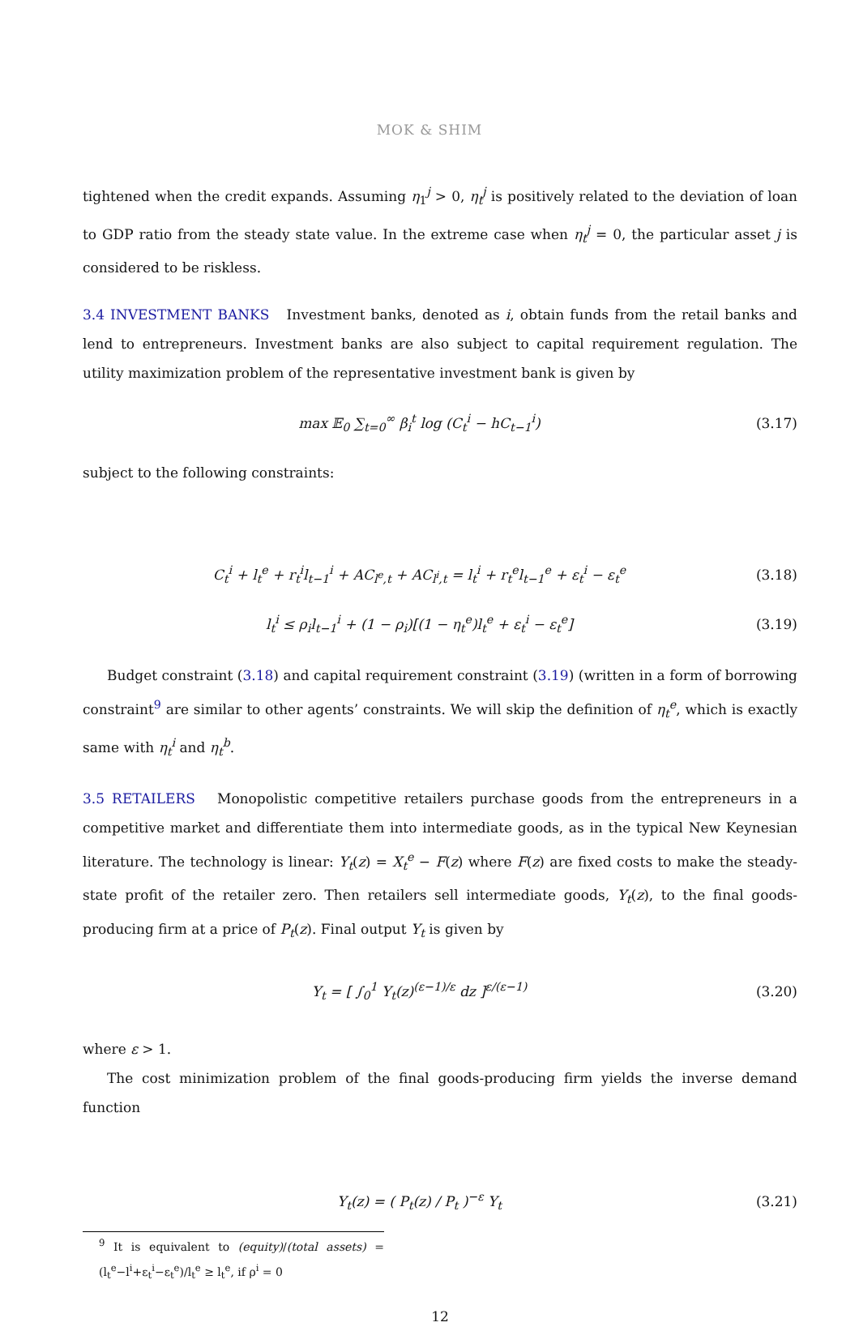MOK & SHIM
tightened when the credit expands. Assuming η<sub>1</sub><sup>j</sup> > 0, η<sub>t</sub><sup>j</sup> is positively related to the deviation of loan to GDP ratio from the steady state value. In the extreme case when η<sub>t</sub><sup>j</sup> = 0, the particular asset j is considered to be riskless.
3.4 INVESTMENT BANKS Investment banks, denoted as i, obtain funds from the retail banks and lend to entrepreneurs. Investment banks are also subject to capital requirement regulation. The utility maximization problem of the representative investment bank is given by
max 𝔼<sub>0</sub> ∑<sub>t=0</sub><sup>∞</sup> β<sub>i</sub><sup>t</sup> log (C<sub>t</sub><sup>i</sup> − hC<sub>t−1</sub><sup>i</sup>) (3.17)
subject to the following constraints:
C<sub>t</sub><sup>i</sup> + l<sub>t</sub><sup>e</sup> + r<sub>t</sub><sup>i</sup>l<sub>t−1</sub><sup>i</sup> + AC<sub>l<sup>e</sup>,t</sub> + AC<sub>l<sup>i</sup>,t</sub> = l<sub>t</sub><sup>i</sup> + r<sub>t</sub><sup>e</sup>l<sub>t−1</sub><sup>e</sup> + ε<sub>t</sub><sup>i</sup> − ε<sub>t</sub><sup>e</sup> (3.18)
l<sub>t</sub><sup>i</sup> ≤ ρ<sub>i</sub>l<sub>t−1</sub><sup>i</sup> + (1 − ρ<sub>i</sub>)[(1 − η<sub>t</sub><sup>e</sup>)l<sub>t</sub><sup>e</sup> + ε<sub>t</sub><sup>i</sup> − ε<sub>t</sub><sup>e</sup>] (3.19)
Budget constraint (3.18) and capital requirement constraint (3.19) (written in a form of borrowing constraint<sup>9</sup> are similar to other agents’ constraints. We will skip the definition of η<sub>t</sub><sup>e</sup>, which is exactly same with η<sub>t</sub><sup>i</sup> and η<sub>t</sub><sup>b</sup>.
3.5 RETAILERS Monopolistic competitive retailers purchase goods from the entrepreneurs in a competitive market and differentiate them into intermediate goods, as in the typical New Keynesian literature. The technology is linear: Y<sub>t</sub>(z) = X<sub>t</sub><sup>e</sup> − F(z) where F(z) are fixed costs to make the steady-state profit of the retailer zero. Then retailers sell intermediate goods, Y<sub>t</sub>(z), to the final goods-producing firm at a price of P<sub>t</sub>(z). Final output Y<sub>t</sub> is given by
Y<sub>t</sub> = [ ∫<sub>0</sub><sup>1</sup> Y<sub>t</sub>(z)<sup>(ε−1)/ε</sup> dz ]<sup>ε/(ε−1)</sup> (3.20)
where ε > 1.
The cost minimization problem of the final goods-producing firm yields the inverse demand function
Y<sub>t</sub>(z) = ( P<sub>t</sub>(z) / P<sub>t</sub> )<sup>−ε</sup> Y<sub>t</sub> (3.21)
<sup>9</sup> It is equivalent to (equity)/(total assets) = (l<sub>t</sub><sup>e</sup>−l<sup>i</sup>+ε<sub>t</sub><sup>i</sup>−ε<sub>t</sub><sup>e</sup>)/l<sub>t</sub><sup>e</sup> ≥ l<sub>t</sub><sup>e</sup>, if ρ<sup>i</sup> = 0
12